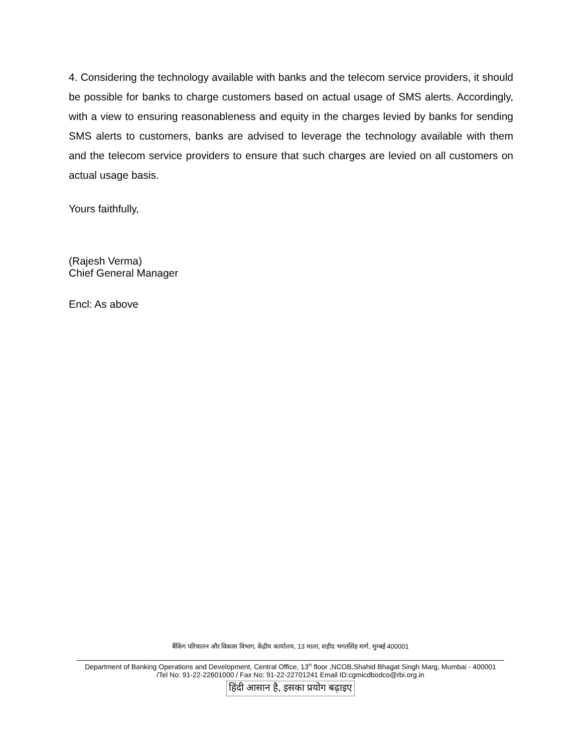4. Considering the technology available with banks and the telecom service providers, it should be possible for banks to charge customers based on actual usage of SMS alerts. Accordingly, with a view to ensuring reasonableness and equity in the charges levied by banks for sending SMS alerts to customers, banks are advised to leverage the technology available with them and the telecom service providers to ensure that such charges are levied on all customers on actual usage basis.
Yours faithfully,
(Rajesh Verma)
Chief General Manager
Encl: As above
बैंकिंग परिचालन और विकास विभाग, केंद्रीय कार्यालय, 13 माला, शहीद भगतसिंह मार्ग, मुम्बई 400001
Department of Banking Operations and Development, Central Office, 13<sup>th</sup> floor ,NCOB,Shahid Bhagat Singh Marg, Mumbai - 400001
/Tel No: 91-22-22601000 / Fax No: 91-22-22701241 Email ID:cgmicdbodco@rbi.org.in
हिंदी आसान है, इसका प्रयोग बढ़ाइए